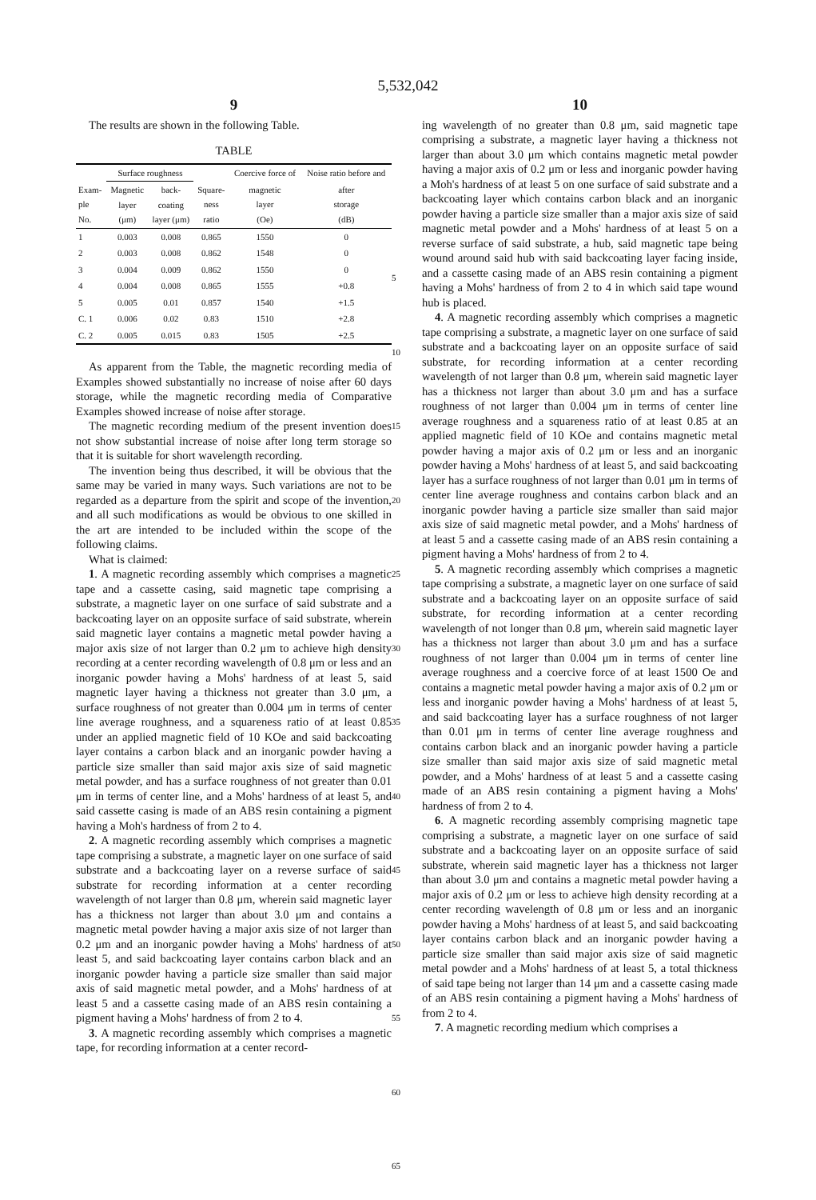5,532,042
9
The results are shown in the following Table.
TABLE
| | Surface roughness | | | Coercive force of | Noise ratio before and |
| --- | --- | --- | --- | --- | --- |
| Exam- ple No. | Magnetic layer (μm) | back- coating layer (μm) | Square- ness ratio | magnetic layer (Oe) | after storage (dB) |
| 1 | 0.003 | 0.008 | 0.865 | 1550 | 0 |
| 2 | 0.003 | 0.008 | 0.862 | 1548 | 0 |
| 3 | 0.004 | 0.009 | 0.862 | 1550 | 0 |
| 4 | 0.004 | 0.008 | 0.865 | 1555 | +0.8 |
| 5 | 0.005 | 0.01 | 0.857 | 1540 | +1.5 |
| C. 1 | 0.006 | 0.02 | 0.83 | 1510 | +2.8 |
| C. 2 | 0.005 | 0.015 | 0.83 | 1505 | +2.5 |
As apparent from the Table, the magnetic recording media of Examples showed substantially no increase of noise after 60 days storage, while the magnetic recording media of Comparative Examples showed increase of noise after storage.
The magnetic recording medium of the present invention does not show substantial increase of noise after long term storage so that it is suitable for short wavelength recording.
The invention being thus described, it will be obvious that the same may be varied in many ways. Such variations are not to be regarded as a departure from the spirit and scope of the invention, and all such modifications as would be obvious to one skilled in the art are intended to be included within the scope of the following claims.
What is claimed:
1. A magnetic recording assembly which comprises a magnetic tape and a cassette casing, said magnetic tape comprising a substrate, a magnetic layer on one surface of said substrate and a backcoating layer on an opposite surface of said substrate, wherein said magnetic layer contains a magnetic metal powder having a major axis size of not larger than 0.2 μm to achieve high density recording at a center recording wavelength of 0.8 μm or less and an inorganic powder having a Mohs' hardness of at least 5, said magnetic layer having a thickness not greater than 3.0 μm, a surface roughness of not greater than 0.004 μm in terms of center line average roughness, and a squareness ratio of at least 0.85 under an applied magnetic field of 10 KOe and said backcoating layer contains a carbon black and an inorganic powder having a particle size smaller than said major axis size of said magnetic metal powder, and has a surface roughness of not greater than 0.01 μm in terms of center line, and a Mohs' hardness of at least 5, and said cassette casing is made of an ABS resin containing a pigment having a Moh's hardness of from 2 to 4.
2. A magnetic recording assembly which comprises a magnetic tape comprising a substrate, a magnetic layer on one surface of said substrate and a backcoating layer on a reverse surface of said substrate for recording information at a center recording wavelength of not larger than 0.8 μm, wherein said magnetic layer has a thickness not larger than about 3.0 μm and contains a magnetic metal powder having a major axis size of not larger than 0.2 μm and an inorganic powder having a Mohs' hardness of at least 5, and said backcoating layer contains carbon black and an inorganic powder having a particle size smaller than said major axis of said magnetic metal powder, and a Mohs' hardness of at least 5 and a cassette casing made of an ABS resin containing a pigment having a Mohs' hardness of from 2 to 4.
3. A magnetic recording assembly which comprises a magnetic tape, for recording information at a center record-
5
10
15
20
25
30
35
40
45
50
55
60
65
10
ing wavelength of no greater than 0.8 μm, said magnetic tape comprising a substrate, a magnetic layer having a thickness not larger than about 3.0 μm which contains magnetic metal powder having a major axis of 0.2 μm or less and inorganic powder having a Moh's hardness of at least 5 on one surface of said substrate and a backcoating layer which contains carbon black and an inorganic powder having a particle size smaller than a major axis size of said magnetic metal powder and a Mohs' hardness of at least 5 on a reverse surface of said substrate, a hub, said magnetic tape being wound around said hub with said backcoating layer facing inside, and a cassette casing made of an ABS resin containing a pigment having a Mohs' hardness of from 2 to 4 in which said tape wound hub is placed.
4. A magnetic recording assembly which comprises a magnetic tape comprising a substrate, a magnetic layer on one surface of said substrate and a backcoating layer on an opposite surface of said substrate, for recording information at a center recording wavelength of not larger than 0.8 μm, wherein said magnetic layer has a thickness not larger than about 3.0 μm and has a surface roughness of not larger than 0.004 μm in terms of center line average roughness and a squareness ratio of at least 0.85 at an applied magnetic field of 10 KOe and contains magnetic metal powder having a major axis of 0.2 μm or less and an inorganic powder having a Mohs' hardness of at least 5, and said backcoating layer has a surface roughness of not larger than 0.01 μm in terms of center line average roughness and contains carbon black and an inorganic powder having a particle size smaller than said major axis size of said magnetic metal powder, and a Mohs' hardness of at least 5 and a cassette casing made of an ABS resin containing a pigment having a Mohs' hardness of from 2 to 4.
5. A magnetic recording assembly which comprises a magnetic tape comprising a substrate, a magnetic layer on one surface of said substrate and a backcoating layer on an opposite surface of said substrate, for recording information at a center recording wavelength of not longer than 0.8 μm, wherein said magnetic layer has a thickness not larger than about 3.0 μm and has a surface roughness of not larger than 0.004 μm in terms of center line average roughness and a coercive force of at least 1500 Oe and contains a magnetic metal powder having a major axis of 0.2 μm or less and inorganic powder having a Mohs' hardness of at least 5, and said backcoating layer has a surface roughness of not larger than 0.01 μm in terms of center line average roughness and contains carbon black and an inorganic powder having a particle size smaller than said major axis size of said magnetic metal powder, and a Mohs' hardness of at least 5 and a cassette casing made of an ABS resin containing a pigment having a Mohs' hardness of from 2 to 4.
6. A magnetic recording assembly comprising magnetic tape comprising a substrate, a magnetic layer on one surface of said substrate and a backcoating layer on an opposite surface of said substrate, wherein said magnetic layer has a thickness not larger than about 3.0 μm and contains a magnetic metal powder having a major axis of 0.2 μm or less to achieve high density recording at a center recording wavelength of 0.8 μm or less and an inorganic powder having a Mohs' hardness of at least 5, and said backcoating layer contains carbon black and an inorganic powder having a particle size smaller than said major axis size of said magnetic metal powder and a Mohs' hardness of at least 5, a total thickness of said tape being not larger than 14 μm and a cassette casing made of an ABS resin containing a pigment having a Mohs' hardness of from 2 to 4.
7. A magnetic recording medium which comprises a